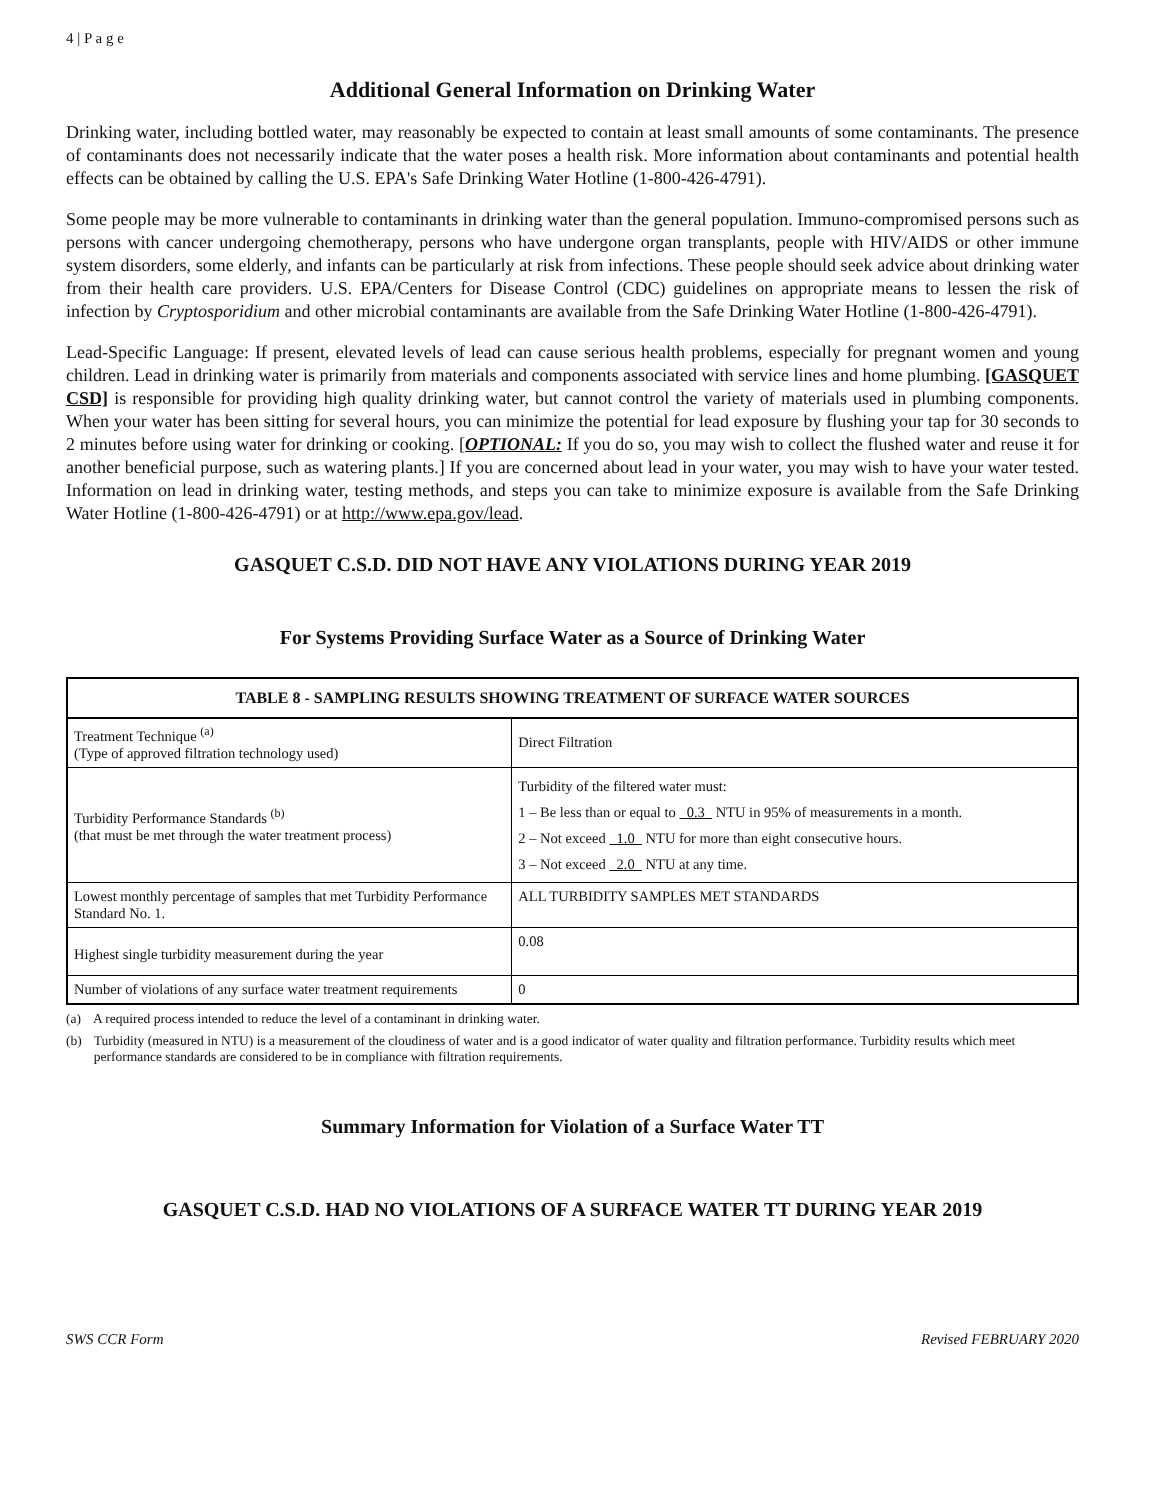4 | P a g e
Additional General Information on Drinking Water
Drinking water, including bottled water, may reasonably be expected to contain at least small amounts of some contaminants. The presence of contaminants does not necessarily indicate that the water poses a health risk. More information about contaminants and potential health effects can be obtained by calling the U.S. EPA's Safe Drinking Water Hotline (1-800-426-4791).
Some people may be more vulnerable to contaminants in drinking water than the general population. Immuno-compromised persons such as persons with cancer undergoing chemotherapy, persons who have undergone organ transplants, people with HIV/AIDS or other immune system disorders, some elderly, and infants can be particularly at risk from infections. These people should seek advice about drinking water from their health care providers. U.S. EPA/Centers for Disease Control (CDC) guidelines on appropriate means to lessen the risk of infection by Cryptosporidium and other microbial contaminants are available from the Safe Drinking Water Hotline (1-800-426-4791).
Lead-Specific Language: If present, elevated levels of lead can cause serious health problems, especially for pregnant women and young children. Lead in drinking water is primarily from materials and components associated with service lines and home plumbing. [GASQUET CSD] is responsible for providing high quality drinking water, but cannot control the variety of materials used in plumbing components. When your water has been sitting for several hours, you can minimize the potential for lead exposure by flushing your tap for 30 seconds to 2 minutes before using water for drinking or cooking. [OPTIONAL: If you do so, you may wish to collect the flushed water and reuse it for another beneficial purpose, such as watering plants.] If you are concerned about lead in your water, you may wish to have your water tested. Information on lead in drinking water, testing methods, and steps you can take to minimize exposure is available from the Safe Drinking Water Hotline (1-800-426-4791) or at http://www.epa.gov/lead.
GASQUET C.S.D. DID NOT HAVE ANY VIOLATIONS DURING YEAR 2019
For Systems Providing Surface Water as a Source of Drinking Water
| TABLE 8 - SAMPLING RESULTS SHOWING TREATMENT OF SURFACE WATER SOURCES | |
| --- | --- |
| Treatment Technique <sup>(a)</sup> (Type of approved filtration technology used) | Direct Filtration |
| Turbidity Performance Standards <sup>(b)</sup> (that must be met through the water treatment process) | Turbidity of the filtered water must: 1 – Be less than or equal to 0.3 NTU in 95% of measurements in a month. 2 – Not exceed 1.0 NTU for more than eight consecutive hours. 3 – Not exceed 2.0 NTU at any time. |
| Lowest monthly percentage of samples that met Turbidity Performance Standard No. 1. | ALL TURBIDITY SAMPLES MET STANDARDS |
| Highest single turbidity measurement during the year | 0.08 |
| Number of violations of any surface water treatment requirements | 0 |
(a) A required process intended to reduce the level of a contaminant in drinking water.
(b) Turbidity (measured in NTU) is a measurement of the cloudiness of water and is a good indicator of water quality and filtration performance. Turbidity results which meet performance standards are considered to be in compliance with filtration requirements.
Summary Information for Violation of a Surface Water TT
GASQUET C.S.D. HAD NO VIOLATIONS OF A SURFACE WATER TT DURING YEAR 2019
SWS CCR Form Revised FEBRUARY 2020